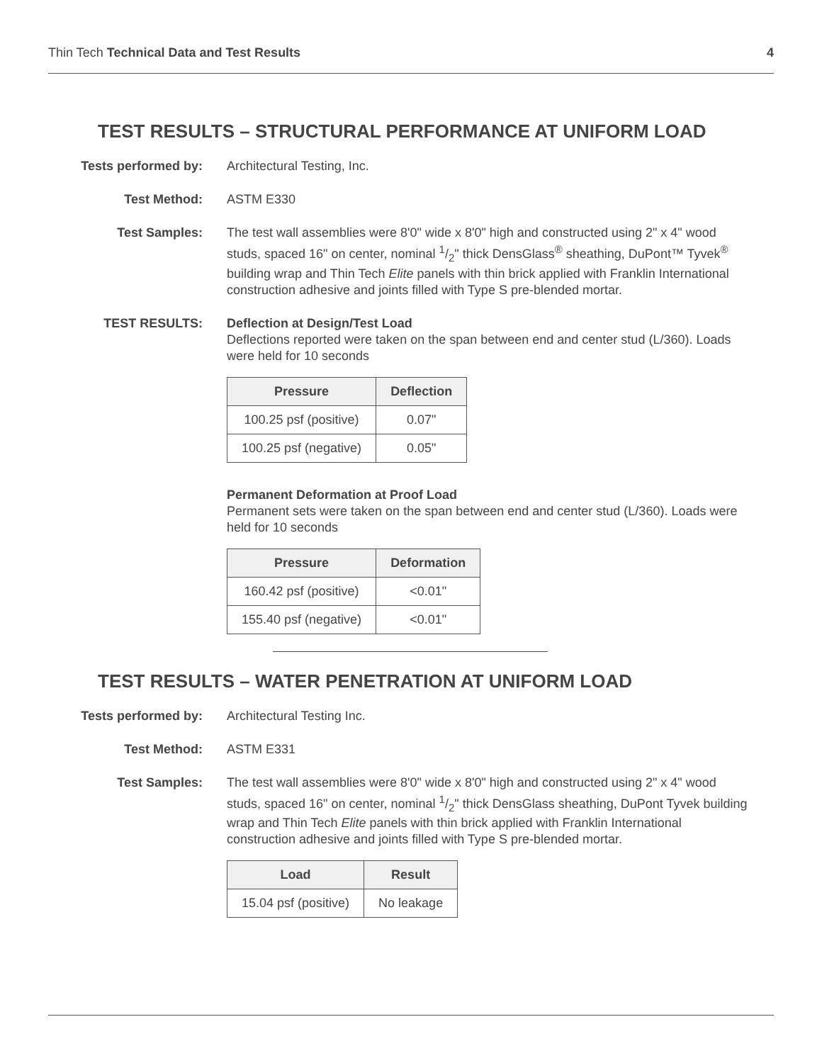Thin Tech Technical Data and Test Results 4
TEST RESULTS – STRUCTURAL PERFORMANCE AT UNIFORM LOAD
Tests performed by:
Architectural Testing, Inc.
Test Method: ASTM E330
Test Samples: The test wall assemblies were 8'0" wide x 8'0" high and constructed using 2" x 4" wood studs, spaced 16" on center, nominal 1/2" thick DensGlass<sup>®</sup> sheathing, DuPont™ Tyvek<sup>®</sup> building wrap and Thin Tech Elite panels with thin brick applied with Franklin International construction adhesive and joints filled with Type S pre-blended mortar.
TEST RESULTS: Deflection at Design/Test Load
Deflections reported were taken on the span between end and center stud (L/360). Loads were held for 10 seconds
| Pressure | Deflection |
| --- | --- |
| 100.25 psf (positive) | 0.07" |
| 100.25 psf (negative) | 0.05" |
Permanent Deformation at Proof Load
Permanent sets were taken on the span between end and center stud (L/360). Loads were held for 10 seconds
| Pressure | Deformation |
| --- | --- |
| 160.42 psf (positive) | <0.01" |
| 155.40 psf (negative) | <0.01" |
TEST RESULTS – WATER PENETRATION AT UNIFORM LOAD
Tests performed by:
Architectural Testing Inc.
Test Method: ASTM E331
Test Samples: The test wall assemblies were 8'0" wide x 8'0" high and constructed using 2" x 4" wood studs, spaced 16" on center, nominal 1/2" thick DensGlass sheathing, DuPont Tyvek building wrap and Thin Tech Elite panels with thin brick applied with Franklin International construction adhesive and joints filled with Type S pre-blended mortar.
| Load | Result |
| --- | --- |
| 15.04 psf (positive) | No leakage |